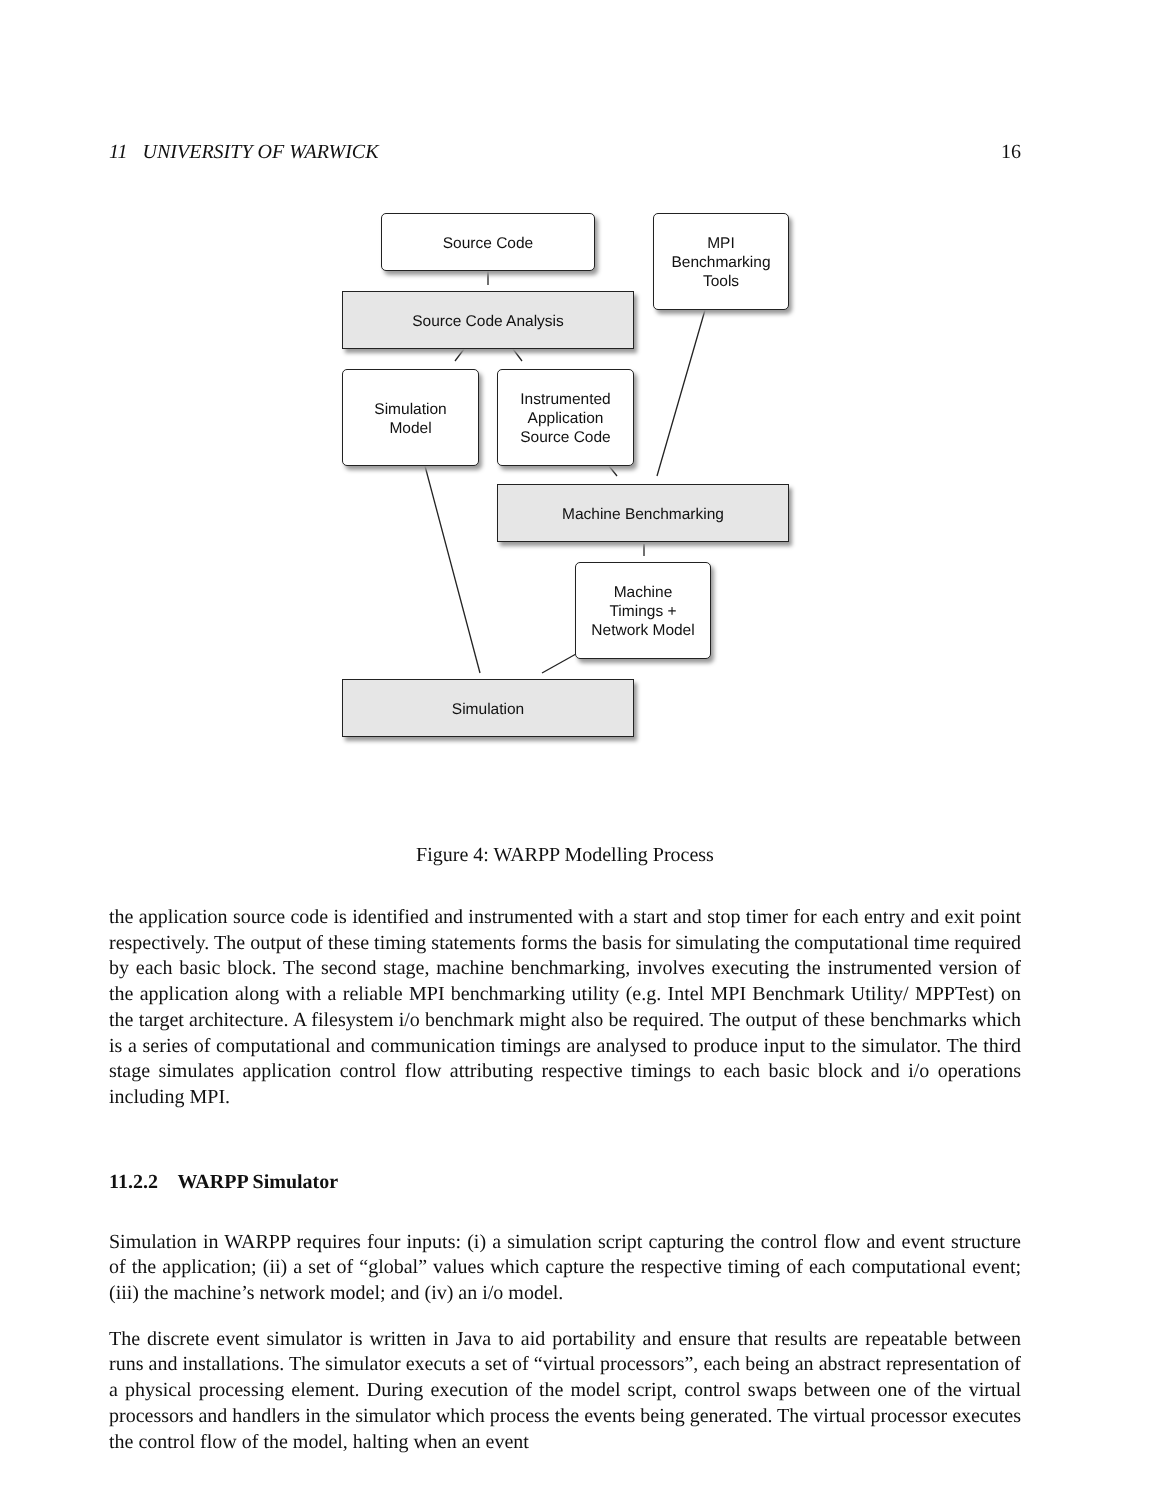11 UNIVERSITY OF WARWICK 16
Source Code
MPI
Benchmarking
Tools
Source Code Analysis
Simulation
Model
Instrumented
Application
Source Code
Machine Benchmarking
Machine
Timings +
Network Model
Simulation
Figure 4: WARPP Modelling Process
the application source code is identified and instrumented with a start and stop timer for each entry and exit point respectively. The output of these timing statements forms the basis for simulating the computational time required by each basic block. The second stage, machine benchmarking, involves executing the instrumented version of the application along with a reliable MPI benchmarking utility (e.g. Intel MPI Benchmark Utility/ MPPTest) on the target architecture. A filesystem i/o benchmark might also be required. The output of these benchmarks which is a series of computational and communication timings are analysed to produce input to the simulator. The third stage simulates application control flow attributing respective timings to each basic block and i/o operations including MPI.
11.2.2 WARPP Simulator
Simulation in WARPP requires four inputs: (i) a simulation script capturing the control flow and event structure of the application; (ii) a set of “global” values which capture the respective timing of each computational event; (iii) the machine’s network model; and (iv) an i/o model.
The discrete event simulator is written in Java to aid portability and ensure that results are repeatable between runs and installations. The simulator executs a set of “virtual processors”, each being an abstract representation of a physical processing element. During execution of the model script, control swaps between one of the virtual processors and handlers in the simulator which process the events being generated. The virtual processor executes the control flow of the model, halting when an event